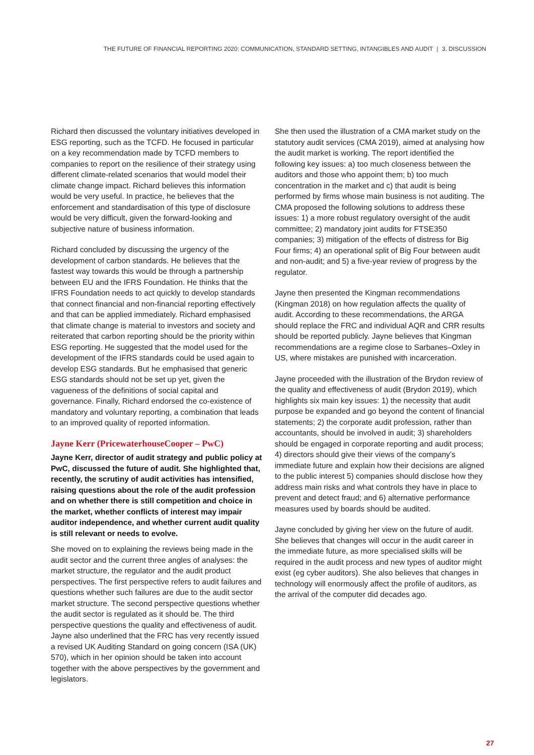THE FUTURE OF FINANCIAL REPORTING 2020: COMMUNICATION, STANDARD SETTING, INTANGIBLES AND AUDIT | 3. DISCUSSION
Richard then discussed the voluntary initiatives developed in ESG reporting, such as the TCFD. He focused in particular on a key recommendation made by TCFD members to companies to report on the resilience of their strategy using different climate-related scenarios that would model their climate change impact. Richard believes this information would be very useful. In practice, he believes that the enforcement and standardisation of this type of disclosure would be very difficult, given the forward-looking and subjective nature of business information.
Richard concluded by discussing the urgency of the development of carbon standards. He believes that the fastest way towards this would be through a partnership between EU and the IFRS Foundation. He thinks that the IFRS Foundation needs to act quickly to develop standards that connect financial and non-financial reporting effectively and that can be applied immediately. Richard emphasised that climate change is material to investors and society and reiterated that carbon reporting should be the priority within ESG reporting. He suggested that the model used for the development of the IFRS standards could be used again to develop ESG standards. But he emphasised that generic ESG standards should not be set up yet, given the vagueness of the definitions of social capital and governance. Finally, Richard endorsed the co-existence of mandatory and voluntary reporting, a combination that leads to an improved quality of reported information.
Jayne Kerr (PricewaterhouseCooper – PwC)
Jayne Kerr, director of audit strategy and public policy at PwC, discussed the future of audit. She highlighted that, recently, the scrutiny of audit activities has intensified, raising questions about the role of the audit profession and on whether there is still competition and choice in the market, whether conflicts of interest may impair auditor independence, and whether current audit quality is still relevant or needs to evolve.
She moved on to explaining the reviews being made in the audit sector and the current three angles of analyses: the market structure, the regulator and the audit product perspectives. The first perspective refers to audit failures and questions whether such failures are due to the audit sector market structure. The second perspective questions whether the audit sector is regulated as it should be. The third perspective questions the quality and effectiveness of audit. Jayne also underlined that the FRC has very recently issued a revised UK Auditing Standard on going concern (ISA (UK) 570), which in her opinion should be taken into account together with the above perspectives by the government and legislators.
She then used the illustration of a CMA market study on the statutory audit services (CMA 2019), aimed at analysing how the audit market is working. The report identified the following key issues: a) too much closeness between the auditors and those who appoint them; b) too much concentration in the market and c) that audit is being performed by firms whose main business is not auditing. The CMA proposed the following solutions to address these issues: 1) a more robust regulatory oversight of the audit committee; 2) mandatory joint audits for FTSE350 companies; 3) mitigation of the effects of distress for Big Four firms; 4) an operational split of Big Four between audit and non-audit; and 5) a five-year review of progress by the regulator.
Jayne then presented the Kingman recommendations (Kingman 2018) on how regulation affects the quality of audit. According to these recommendations, the ARGA should replace the FRC and individual AQR and CRR results should be reported publicly. Jayne believes that Kingman recommendations are a regime close to Sarbanes–Oxley in US, where mistakes are punished with incarceration.
Jayne proceeded with the illustration of the Brydon review of the quality and effectiveness of audit (Brydon 2019), which highlights six main key issues: 1) the necessity that audit purpose be expanded and go beyond the content of financial statements; 2) the corporate audit profession, rather than accountants, should be involved in audit; 3) shareholders should be engaged in corporate reporting and audit process; 4) directors should give their views of the company’s immediate future and explain how their decisions are aligned to the public interest 5) companies should disclose how they address main risks and what controls they have in place to prevent and detect fraud; and 6) alternative performance measures used by boards should be audited.
Jayne concluded by giving her view on the future of audit. She believes that changes will occur in the audit career in the immediate future, as more specialised skills will be required in the audit process and new types of auditor might exist (eg cyber auditors). She also believes that changes in technology will enormously affect the profile of auditors, as the arrival of the computer did decades ago.
27